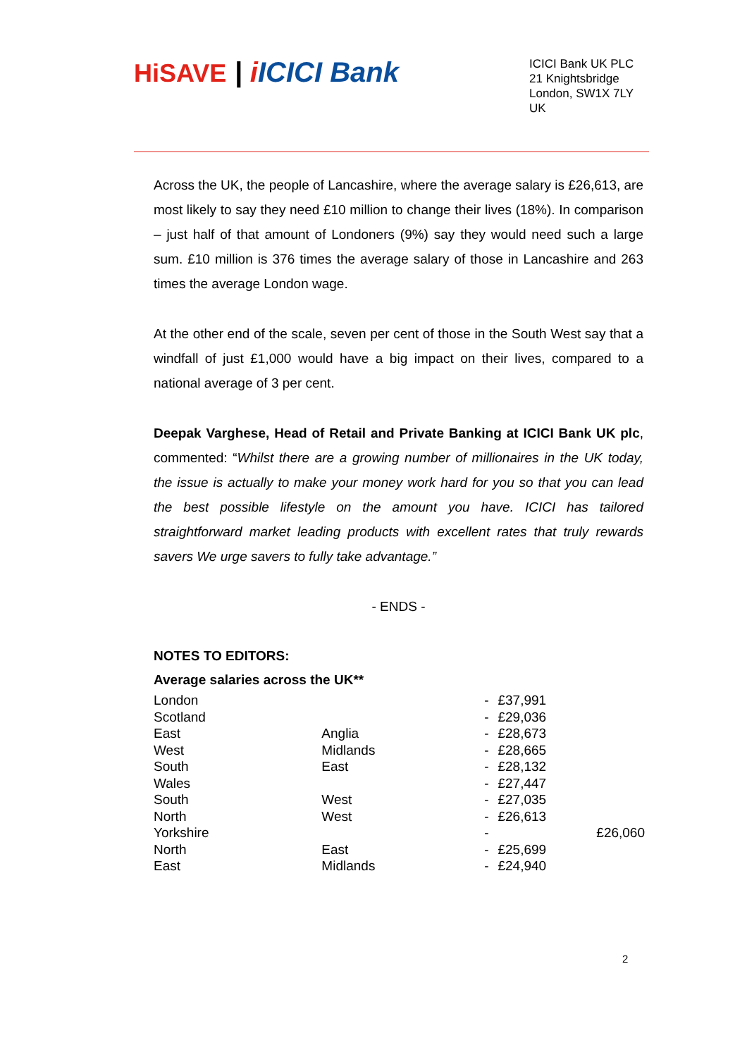HiSAVE | iICICI Bank
ICICI Bank UK PLC
21 Knightsbridge
London, SW1X 7LY
UK
Across the UK, the people of Lancashire, where the average salary is £26,613, are most likely to say they need £10 million to change their lives (18%). In comparison – just half of that amount of Londoners (9%) say they would need such a large sum. £10 million is 376 times the average salary of those in Lancashire and 263 times the average London wage.
At the other end of the scale, seven per cent of those in the South West say that a windfall of just £1,000 would have a big impact on their lives, compared to a national average of 3 per cent.
Deepak Varghese, Head of Retail and Private Banking at ICICI Bank UK plc, commented: “Whilst there are a growing number of millionaires in the UK today, the issue is actually to make your money work hard for you so that you can lead the best possible lifestyle on the amount you have. ICICI has tailored straightforward market leading products with excellent rates that truly rewards savers We urge savers to fully take advantage.”
- ENDS -
NOTES TO EDITORS:
Average salaries across the UK**
| London | | - | £37,991 |
| Scotland | | - | £29,036 |
| East | Anglia | - | £28,673 |
| West | Midlands | - | £28,665 |
| South | East | - | £28,132 |
| Wales | | - | £27,447 |
| South | West | - | £27,035 |
| North | West | - | £26,613 |
| Yorkshire | | - | £26,060 |
| North | East | - | £25,699 |
| East | Midlands | - | £24,940 |
2